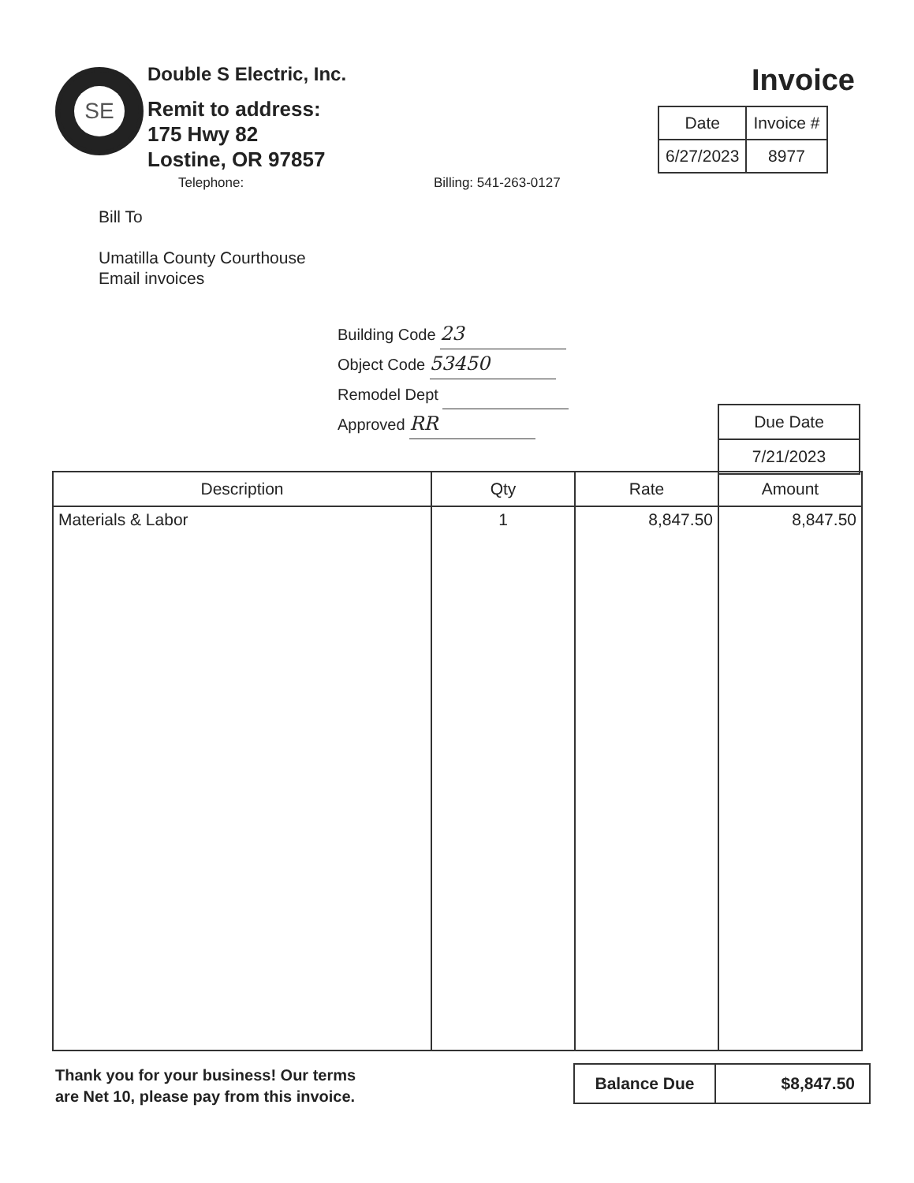SE
Double S Electric, Inc.
Remit to address:
175 Hwy 82
Lostine, OR 97857
Telephone: Billing: 541-263-0127
Invoice
| Date | Invoice # |
| --- | --- |
| 6/27/2023 | 8977 |
Bill To
Umatilla County Courthouse
Email invoices
Building Code 23
Object Code 53450
Remodel Dept
Approved RR
| Due Date |
| 7/21/2023 |
| Description | Qty | Rate | Amount |
| --- | --- | --- | --- |
| Materials & Labor | 1 | 8,847.50 | 8,847.50 |
Thank you for your business! Our terms
are Net 10, please pay from this invoice.
| Balance Due | $8,847.50 |